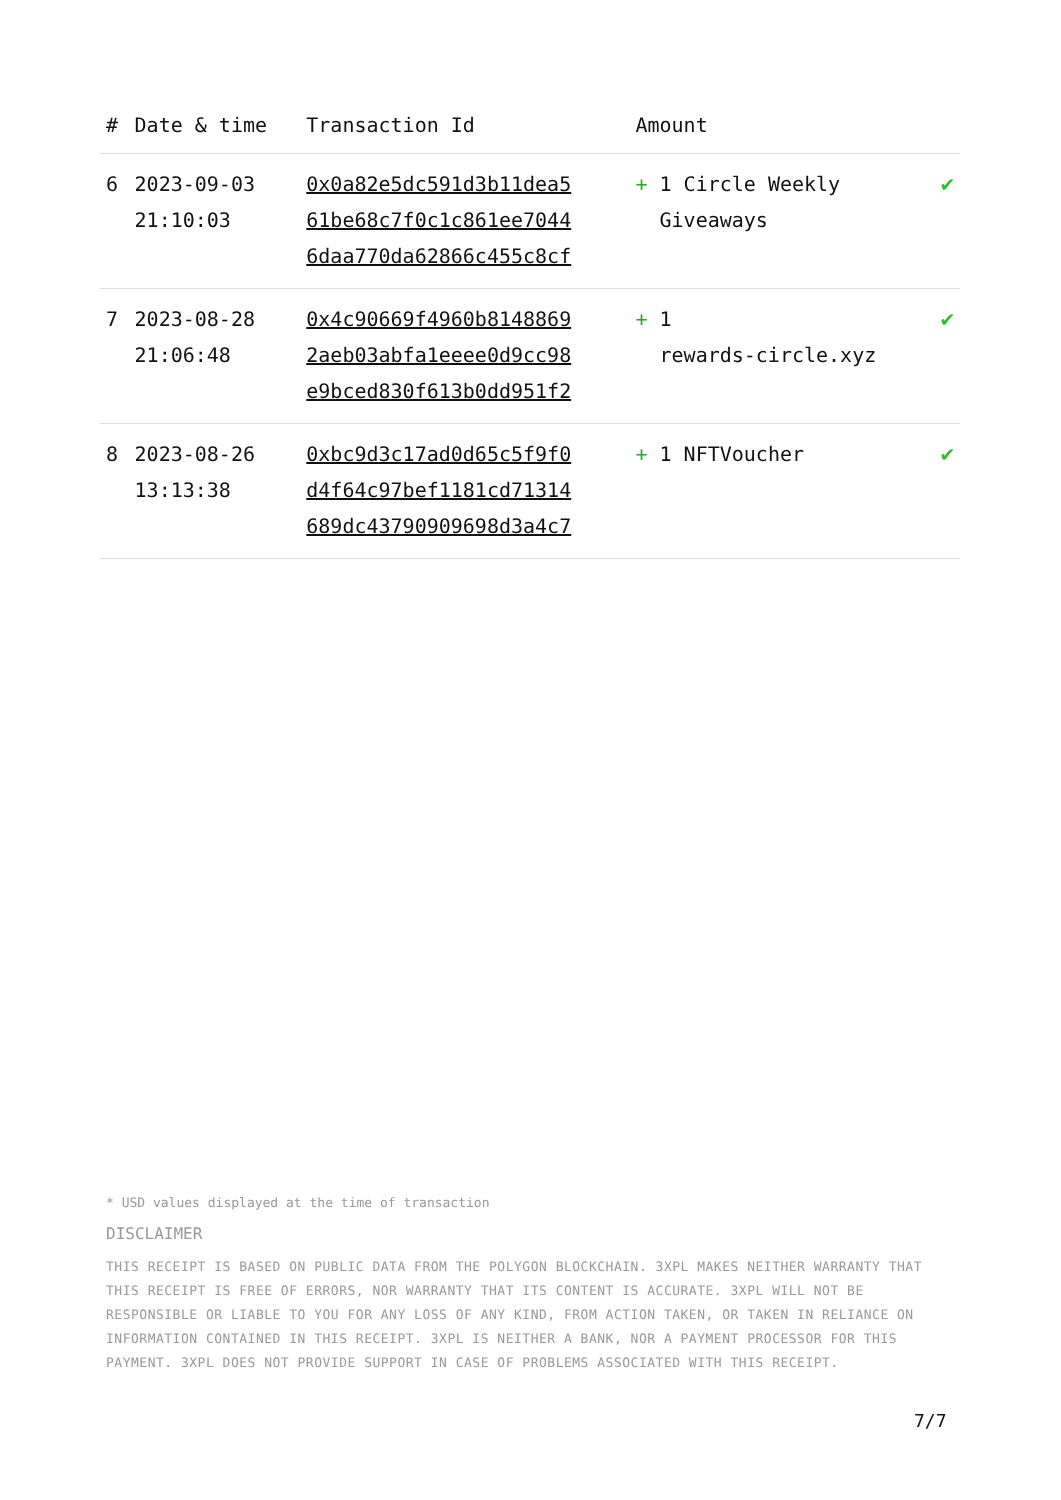| # | Date & time | Transaction Id | Amount | |
| --- | --- | --- | --- | --- |
| 6 | 2023-09-03 21:10:03 | 0x0a82e5dc591d3b11dea5 61be68c7f0c1c861ee7044 6daa770da62866c455c8cf | + 1 Circle Weekly Giveaways | ✔ |
| 7 | 2023-08-28 21:06:48 | 0x4c90669f4960b8148869 2aeb03abfa1eeee0d9cc98 e9bced830f613b0dd951f2 | + 1 rewards-circle.xyz | ✔ |
| 8 | 2023-08-26 13:13:38 | 0xbc9d3c17ad0d65c5f9f0 d4f64c97bef1181cd71314 689dc43790909698d3a4c7 | + 1 NFTVoucher | ✔ |
* USD values displayed at the time of transaction
DISCLAIMER
THIS RECEIPT IS BASED ON PUBLIC DATA FROM THE POLYGON BLOCKCHAIN. 3XPL MAKES NEITHER WARRANTY THAT THIS RECEIPT IS FREE OF ERRORS, NOR WARRANTY THAT ITS CONTENT IS ACCURATE. 3XPL WILL NOT BE RESPONSIBLE OR LIABLE TO YOU FOR ANY LOSS OF ANY KIND, FROM ACTION TAKEN, OR TAKEN IN RELIANCE ON INFORMATION CONTAINED IN THIS RECEIPT. 3XPL IS NEITHER A BANK, NOR A PAYMENT PROCESSOR FOR THIS PAYMENT. 3XPL DOES NOT PROVIDE SUPPORT IN CASE OF PROBLEMS ASSOCIATED WITH THIS RECEIPT.
7/7